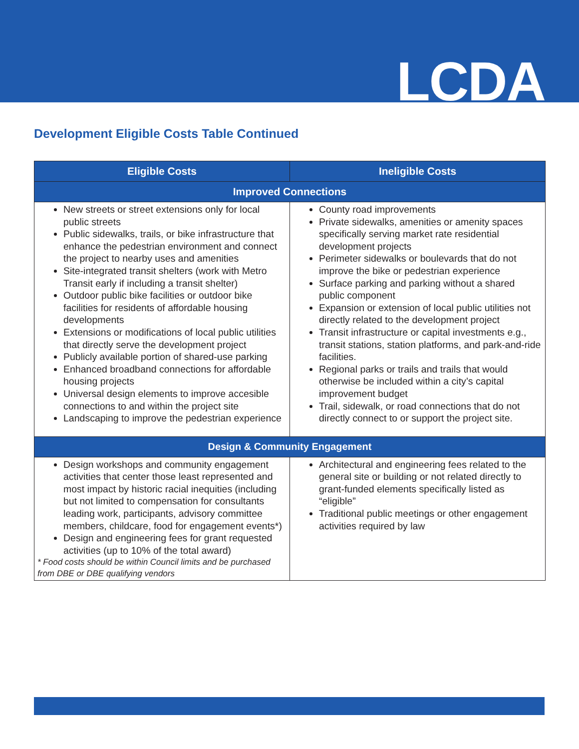LCDA
Development Eligible Costs Table Continued
| Eligible Costs | Ineligible Costs |
| --- | --- |
| Improved Connections | |
| New streets or street extensions only for local public streets Public sidewalks, trails, or bike infrastructure that enhance the pedestrian environment and connect the project to nearby uses and amenities Site-integrated transit shelters (work with Metro Transit early if including a transit shelter) Outdoor public bike facilities or outdoor bike facilities for residents of affordable housing developments Extensions or modifications of local public utilities that directly serve the development project Publicly available portion of shared-use parking Enhanced broadband connections for affordable housing projects Universal design elements to improve accesible connections to and within the project site Landscaping to improve the pedestrian experience | County road improvements Private sidewalks, amenities or amenity spaces specifically serving market rate residential development projects Perimeter sidewalks or boulevards that do not improve the bike or pedestrian experience Surface parking and parking without a shared public component Expansion or extension of local public utilities not directly related to the development project Transit infrastructure or capital investments e.g., transit stations, station platforms, and park-and-ride facilities. Regional parks or trails and trails that would otherwise be included within a city’s capital improvement budget Trail, sidewalk, or road connections that do not directly connect to or support the project site. |
| Design & Community Engagement | |
| Design workshops and community engagement activities that center those least represented and most impact by historic racial inequities (including but not limited to compensation for consultants leading work, participants, advisory committee members, childcare, food for engagement events*) Design and engineering fees for grant requested activities (up to 10% of the total award) * Food costs should be within Council limits and be purchased from DBE or DBE qualifying vendors | Architectural and engineering fees related to the general site or building or not related directly to grant-funded elements specifically listed as “eligible” Traditional public meetings or other engagement activities required by law |